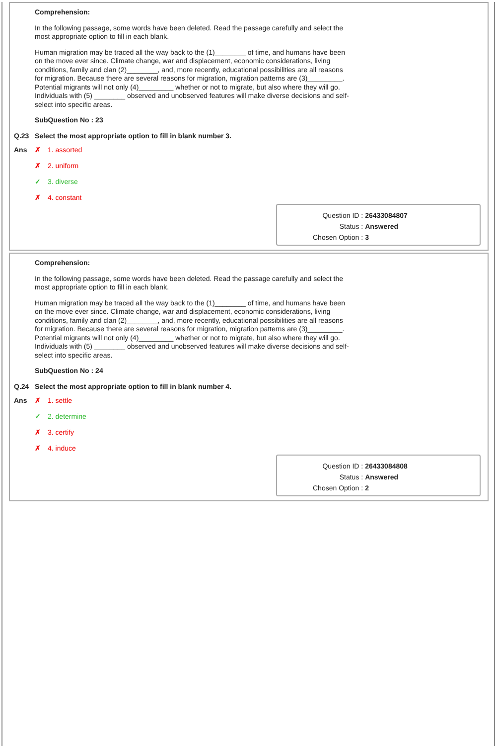Comprehension:
In the following passage, some words have been deleted. Read the passage carefully and select the most appropriate option to fill in each blank.
Human migration may be traced all the way back to the (1)________ of time, and humans have been on the move ever since. Climate change, war and displacement, economic considerations, living conditions, family and clan (2)________, and, more recently, educational possibilities are all reasons for migration. Because there are several reasons for migration, migration patterns are (3)_________. Potential migrants will not only (4)_________ whether or not to migrate, but also where they will go. Individuals with (5) ________ observed and unobserved features will make diverse decisions and self-select into specific areas.
SubQuestion No : 23
Q.23 Select the most appropriate option to fill in blank number 3.
Ans
✗ 1. assorted
✗ 2. uniform
✓ 3. diverse
✗ 4. constant
| Question ID : | 26433084807 |
| Status : | Answered |
| Chosen Option : | 3 |
Comprehension:
In the following passage, some words have been deleted. Read the passage carefully and select the most appropriate option to fill in each blank.
Human migration may be traced all the way back to the (1)________ of time, and humans have been on the move ever since. Climate change, war and displacement, economic considerations, living conditions, family and clan (2)________, and, more recently, educational possibilities are all reasons for migration. Because there are several reasons for migration, migration patterns are (3)_________. Potential migrants will not only (4)_________ whether or not to migrate, but also where they will go. Individuals with (5) ________ observed and unobserved features will make diverse decisions and self-select into specific areas.
SubQuestion No : 24
Q.24 Select the most appropriate option to fill in blank number 4.
Ans
✗ 1. settle
✓ 2. determine
✗ 3. certify
✗ 4. induce
| Question ID : | 26433084808 |
| Status : | Answered |
| Chosen Option : | 2 |